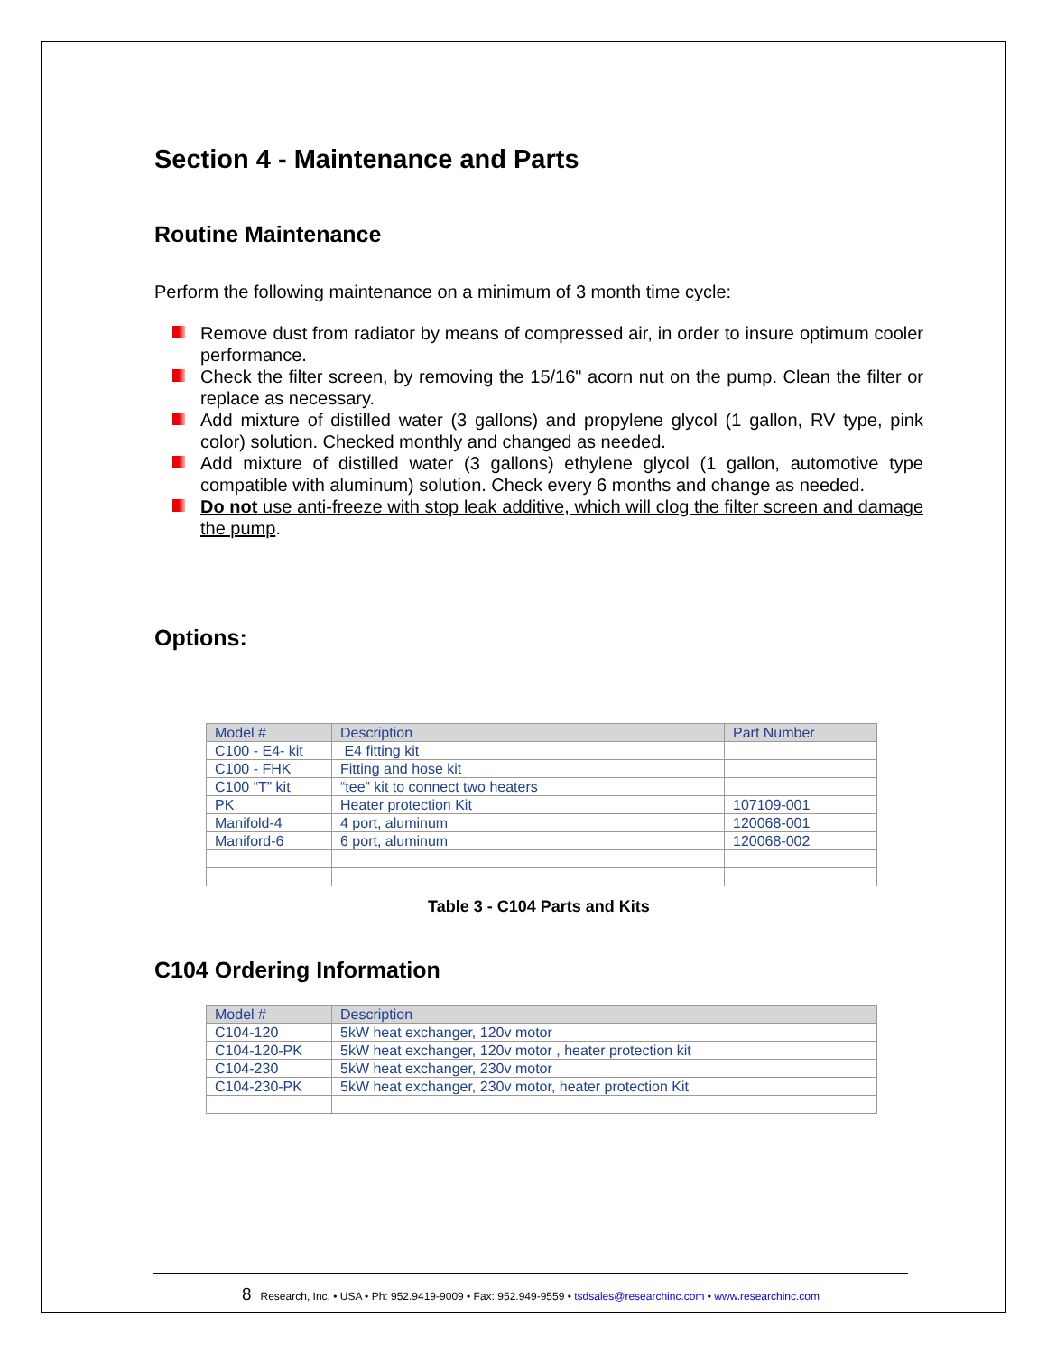Section 4 - Maintenance and Parts
Routine Maintenance
Perform the following maintenance on a minimum of 3 month time cycle:
Remove dust from radiator by means of compressed air, in order to insure optimum cooler performance.
Check the filter screen, by removing the 15/16" acorn nut on the pump. Clean the filter or replace as necessary.
Add mixture of distilled water (3 gallons) and propylene glycol (1 gallon, RV type, pink color) solution. Checked monthly and changed as needed.
Add mixture of distilled water (3 gallons) ethylene glycol (1 gallon, automotive type compatible with aluminum) solution. Check every 6 months and change as needed.
Do not use anti-freeze with stop leak additive, which will clog the filter screen and damage the pump.
Options:
| Model # | Description | Part Number |
| --- | --- | --- |
| C100 - E4- kit | E4 fitting kit | |
| C100 - FHK | Fitting and hose kit | |
| C100 “T” kit | “tee” kit to connect two heaters | |
| PK | Heater protection Kit | 107109-001 |
| Manifold-4 | 4 port, aluminum | 120068-001 |
| Maniford-6 | 6 port, aluminum | 120068-002 |
Table 3 - C104 Parts and Kits
C104 Ordering Information
| Model # | Description |
| --- | --- |
| C104-120 | 5kW heat exchanger, 120v motor |
| C104-120-PK | 5kW heat exchanger, 120v motor , heater protection kit |
| C104-230 | 5kW heat exchanger, 230v motor |
| C104-230-PK | 5kW heat exchanger, 230v motor, heater protection Kit |
8 Research, Inc. • USA • Ph: 952.9419-9009 • Fax: 952.949-9559 • tsdsales@researchinc.com • www.researchinc.com